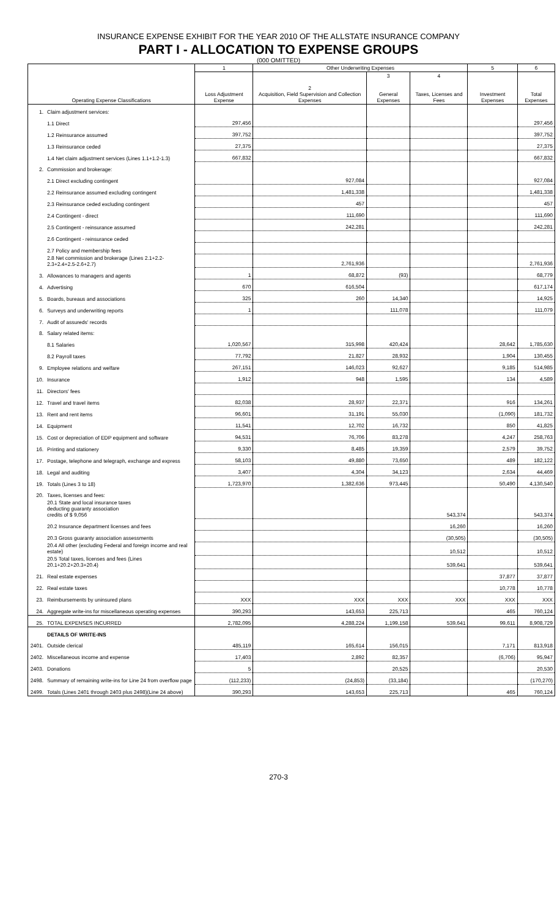INSURANCE EXPENSE EXHIBIT FOR THE YEAR 2010 OF THE ALLSTATE INSURANCE COMPANY
PART I - ALLOCATION TO EXPENSE GROUPS
(000 OMITTED)
| Operating Expense Classifications | | 1 | Other Underwriting Expenses | | | 5 | 6 |
| --- | --- | --- | --- | --- | --- | --- | --- |
| | | Loss Adjustment Expense | 2 Acquisition, Field Supervision and Collection Expenses | 3 General Expenses | 4 Taxes, Licenses and Fees | Investment Expenses | Total Expenses |
| 1. | Claim adjustment services: | | | | | | |
| | 1.1 Direct | 297,456 | | | | | 297,456 |
| | 1.2 Reinsurance assumed | 397,752 | | | | | 397,752 |
| | 1.3 Reinsurance ceded | 27,375 | | | | | 27,375 |
| | 1.4 Net claim adjustment services (Lines 1.1+1.2-1.3) | 667,832 | | | | | 667,832 |
| 2. | Commission and brokerage: | | | | | | |
| | 2.1 Direct excluding contingent | | 927,084 | | | | 927,084 |
| | 2.2 Reinsurance assumed excluding contingent | | 1,481,338 | | | | 1,481,338 |
| | 2.3 Reinsurance ceded excluding contingent | | 457 | | | | 457 |
| | 2.4 Contingent - direct | | 111,690 | | | | 111,690 |
| | 2.5 Contingent - reinsurance assumed | | 242,281 | | | | 242,281 |
| | 2.6 Contingent - reinsurance ceded | | | | | | |
| | 2.7 Policy and membership fees | | | | | | |
| | 2.8 Net commission and brokerage (Lines 2.1+2.2-2.3+2.4+2.5-2.6+2.7) | | 2,761,936 | | | | 2,761,936 |
| 3. | Allowances to managers and agents | 1 | 68,872 | (93) | | | 68,779 |
| 4. | Advertising | 670 | 616,504 | | | | 617,174 |
| 5. | Boards, bureaus and associations | 325 | 260 | 14,340 | | | 14,925 |
| 6. | Surveys and underwriting reports | 1 | | 111,078 | | | 111,079 |
| 7. | Audit of assureds' records | | | | | | |
| 8. | Salary related items: | | | | | | |
| | 8.1 Salaries | 1,020,567 | 315,998 | 420,424 | | 28,642 | 1,785,630 |
| | 8.2 Payroll taxes | 77,792 | 21,827 | 28,932 | | 1,904 | 130,455 |
| 9. | Employee relations and welfare | 267,151 | 146,023 | 92,627 | | 9,185 | 514,985 |
| 10. | Insurance | 1,912 | 948 | 1,595 | | 134 | 4,589 |
| 11. | Directors' fees | | | | | | |
| 12. | Travel and travel items | 82,038 | 28,937 | 22,371 | | 916 | 134,261 |
| 13. | Rent and rent items | 96,601 | 31,191 | 55,030 | | (1,090) | 181,732 |
| 14. | Equipment | 11,541 | 12,702 | 16,732 | | 850 | 41,825 |
| 15. | Cost or depreciation of EDP equipment and software | 94,531 | 76,706 | 83,278 | | 4,247 | 258,763 |
| 16. | Printing and stationery | 9,330 | 8,485 | 19,359 | | 2,579 | 39,752 |
| 17. | Postage, telephone and telegraph, exchange and express | 58,103 | 49,880 | 73,650 | | 489 | 182,122 |
| 18. | Legal and auditing | 3,407 | 4,304 | 34,123 | | 2,634 | 44,469 |
| 19. | Totals (Lines 3 to 18) | 1,723,970 | 1,382,636 | 973,445 | | 50,490 | 4,130,540 |
| 20. | Taxes, licenses and fees: | | | | | | |
| | 20.1 State and local insurance taxes deducting guaranty association credits of $ 9,056 | | | | 543,374 | | 543,374 |
| | 20.2 Insurance department licenses and fees | | | | 16,260 | | 16,260 |
| | 20.3 Gross guaranty association assessments | | | | (30,505) | | (30,505) |
| | 20.4 All other (excluding Federal and foreign income and real estate) | | | | 10,512 | | 10,512 |
| | 20.5 Total taxes, licenses and fees (Lines 20.1+20.2+20.3+20.4) | | | | 539,641 | | 539,641 |
| 21. | Real estate expenses | | | | | 37,877 | 37,877 |
| 22. | Real estate taxes | | | | | 10,778 | 10,778 |
| 23. | Reimbursements by uninsured plans | XXX | XXX | XXX | XXX | XXX | XXX |
| 24. | Aggregate write-ins for miscellaneous operating expenses | 390,293 | 143,653 | 225,713 | | 465 | 760,124 |
| 25. | TOTAL EXPENSES INCURRED | 2,782,095 | 4,288,224 | 1,199,158 | 539,641 | 99,611 | 8,908,729 |
| | DETAILS OF WRITE-INS | | | | | | |
| 2401. | Outside clerical | 485,119 | 165,614 | 156,015 | | 7,171 | 813,918 |
| 2402. | Miscellaneous income and expense | 17,403 | 2,892 | 82,357 | | (6,706) | 95,947 |
| 2403. | Donations | 5 | | 20,525 | | | 20,530 |
| 2498. | Summary of remaining write-ins for Line 24 from overflow page | (112,233) | (24,853) | (33,184) | | | (170,270) |
| 2499. | Totals (Lines 2401 through 2403 plus 2498)(Line 24 above) | 390,293 | 143,653 | 225,713 | | 465 | 760,124 |
270-3